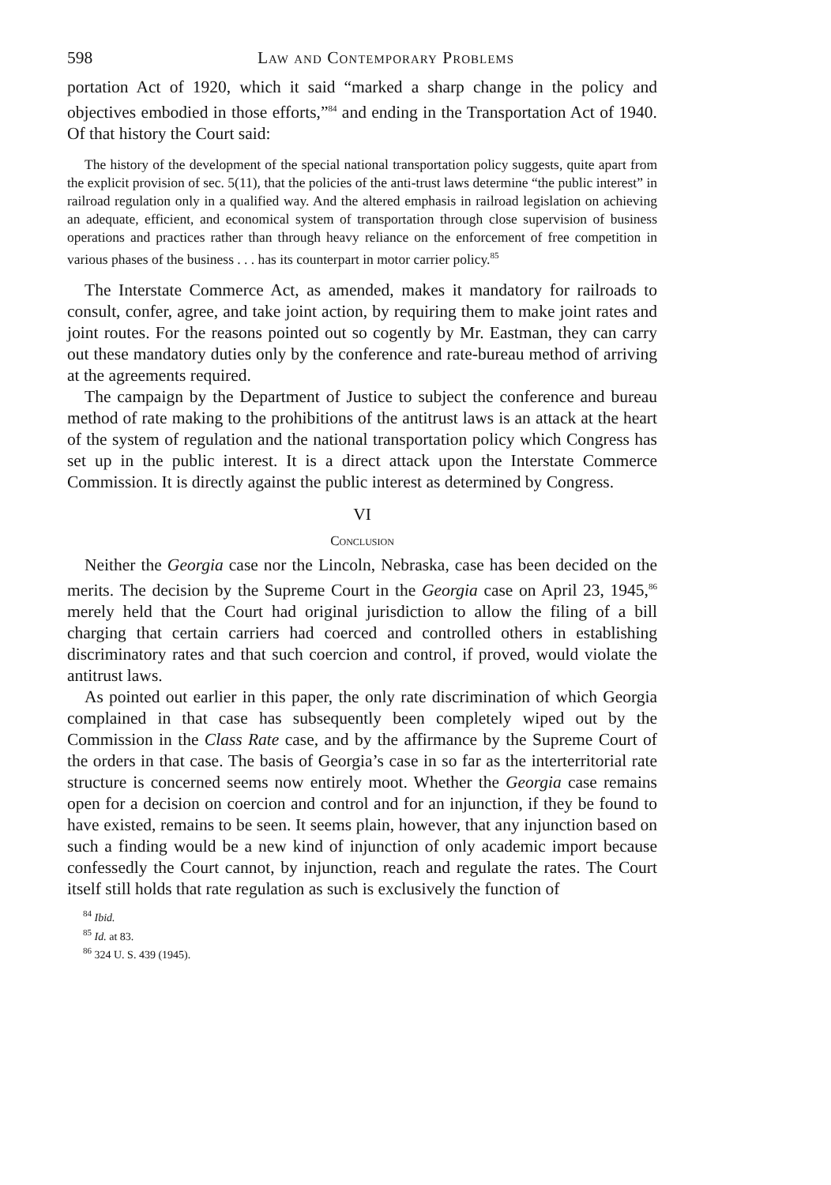598 Law and Contemporary Problems
portation Act of 1920, which it said “marked a sharp change in the policy and objectives embodied in those efforts,”<sup>84</sup> and ending in the Transportation Act of 1940. Of that history the Court said:
The history of the development of the special national transportation policy suggests, quite apart from the explicit provision of sec. 5(11), that the policies of the anti-trust laws determine “the public interest” in railroad regulation only in a qualified way. And the altered emphasis in railroad legislation on achieving an adequate, efficient, and economical system of transportation through close supervision of business operations and practices rather than through heavy reliance on the enforcement of free competition in various phases of the business . . . has its counterpart in motor carrier policy.<sup>85</sup>
The Interstate Commerce Act, as amended, makes it mandatory for railroads to consult, confer, agree, and take joint action, by requiring them to make joint rates and joint routes. For the reasons pointed out so cogently by Mr. Eastman, they can carry out these mandatory duties only by the conference and rate-bureau method of arriving at the agreements required.
The campaign by the Department of Justice to subject the conference and bureau method of rate making to the prohibitions of the antitrust laws is an attack at the heart of the system of regulation and the national transportation policy which Congress has set up in the public interest. It is a direct attack upon the Interstate Commerce Commission. It is directly against the public interest as determined by Congress.
VI
Conclusion
Neither the Georgia case nor the Lincoln, Nebraska, case has been decided on the merits. The decision by the Supreme Court in the Georgia case on April 23, 1945,<sup>86</sup> merely held that the Court had original jurisdiction to allow the filing of a bill charging that certain carriers had coerced and controlled others in establishing discriminatory rates and that such coercion and control, if proved, would violate the antitrust laws.
As pointed out earlier in this paper, the only rate discrimination of which Georgia complained in that case has subsequently been completely wiped out by the Commission in the Class Rate case, and by the affirmance by the Supreme Court of the orders in that case. The basis of Georgia’s case in so far as the interterritorial rate structure is concerned seems now entirely moot. Whether the Georgia case remains open for a decision on coercion and control and for an injunction, if they be found to have existed, remains to be seen. It seems plain, however, that any injunction based on such a finding would be a new kind of injunction of only academic import because confessedly the Court cannot, by injunction, reach and regulate the rates. The Court itself still holds that rate regulation as such is exclusively the function of
<sup>84</sup> Ibid.
<sup>85</sup> Id. at 83.
<sup>86</sup> 324 U. S. 439 (1945).